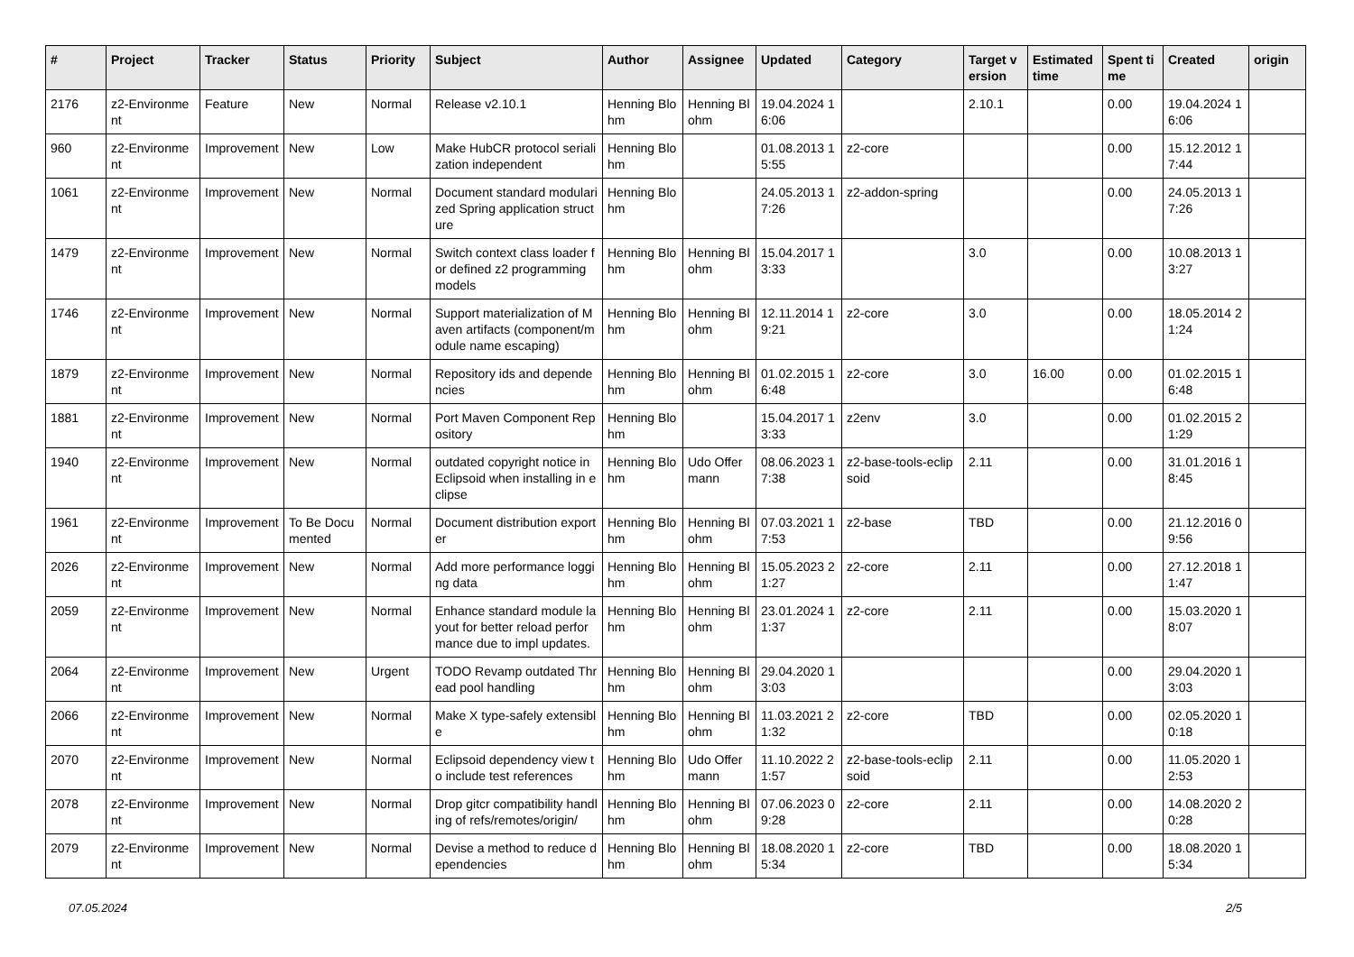| # | Project | Tracker | Status | Priority | Subject | Author | Assignee | Updated | Category | Target version | Estimated time | Spent time | Created | origin |
| --- | --- | --- | --- | --- | --- | --- | --- | --- | --- | --- | --- | --- | --- | --- |
| 2176 | z2-Environment | Feature | New | Normal | Release v2.10.1 | Henning Blohm | Henning Blohm | 19.04.2024 16:06 | | 2.10.1 | | 0.00 | 19.04.2024 16:06 | |
| 960 | z2-Environment | Improvement | New | Low | Make HubCR protocol serialization independent | Henning Blohm | | 01.08.2013 15:55 | z2-core | | | 0.00 | 15.12.2012 17:44 | |
| 1061 | z2-Environment | Improvement | New | Normal | Document standard modularized Spring application structure | Henning Blohm | | 24.05.2013 17:26 | z2-addon-spring | | | 0.00 | 24.05.2013 17:26 | |
| 1479 | z2-Environment | Improvement | New | Normal | Switch context class loader for defined z2 programming models | Henning Blohm | Henning Blohm | 15.04.2017 13:33 | | 3.0 | | 0.00 | 10.08.2013 13:27 | |
| 1746 | z2-Environment | Improvement | New | Normal | Support materialization of Maven artifacts (component/module name escaping) | Henning Blohm | Henning Blohm | 12.11.2014 19:21 | z2-core | 3.0 | | 0.00 | 18.05.2014 21:24 | |
| 1879 | z2-Environment | Improvement | New | Normal | Repository ids and dependencies | Henning Blohm | Henning Blohm | 01.02.2015 16:48 | z2-core | 3.0 | 16.00 | 0.00 | 01.02.2015 16:48 | |
| 1881 | z2-Environment | Improvement | New | Normal | Port Maven Component Repository | Henning Blohm | | 15.04.2017 13:33 | z2env | 3.0 | | 0.00 | 01.02.2015 21:29 | |
| 1940 | z2-Environment | Improvement | New | Normal | outdated copyright notice in Eclipsoid when installing in eclipse | Henning Blohm | Udo Offermann | 08.06.2023 17:38 | z2-base-tools-eclipsoid | 2.11 | | 0.00 | 31.01.2016 18:45 | |
| 1961 | z2-Environment | Improvement | To Be Documented | Normal | Document distribution exporter | Henning Blohm | Henning Blohm | 07.03.2021 17:53 | z2-base | TBD | | 0.00 | 21.12.2016 09:56 | |
| 2026 | z2-Environment | Improvement | New | Normal | Add more performance logging data | Henning Blohm | Henning Blohm | 15.05.2023 21:27 | z2-core | 2.11 | | 0.00 | 27.12.2018 11:47 | |
| 2059 | z2-Environment | Improvement | New | Normal | Enhance standard module layout for better reload performance due to impl updates. | Henning Blohm | Henning Blohm | 23.01.2024 11:37 | z2-core | 2.11 | | 0.00 | 15.03.2020 18:07 | |
| 2064 | z2-Environment | Improvement | New | Urgent | TODO Revamp outdated Thread pool handling | Henning Blohm | Henning Blohm | 29.04.2020 13:03 | | | | 0.00 | 29.04.2020 13:03 | |
| 2066 | z2-Environment | Improvement | New | Normal | Make X type-safely extensible | Henning Blohm | Henning Blohm | 11.03.2021 21:32 | z2-core | TBD | | 0.00 | 02.05.2020 10:18 | |
| 2070 | z2-Environment | Improvement | New | Normal | Eclipsoid dependency view to include test references | Henning Blohm | Udo Offermann | 11.10.2022 21:57 | z2-base-tools-eclipsoid | 2.11 | | 0.00 | 11.05.2020 12:53 | |
| 2078 | z2-Environment | Improvement | New | Normal | Drop gitcr compatibility handling of refs/remotes/origin/ | Henning Blohm | Henning Blohm | 07.06.2023 09:28 | z2-core | 2.11 | | 0.00 | 14.08.2020 20:28 | |
| 2079 | z2-Environment | Improvement | New | Normal | Devise a method to reduce dependencies | Henning Blohm | Henning Blohm | 18.08.2020 15:34 | z2-core | TBD | | 0.00 | 18.08.2020 15:34 | |
07.05.2024 2/5